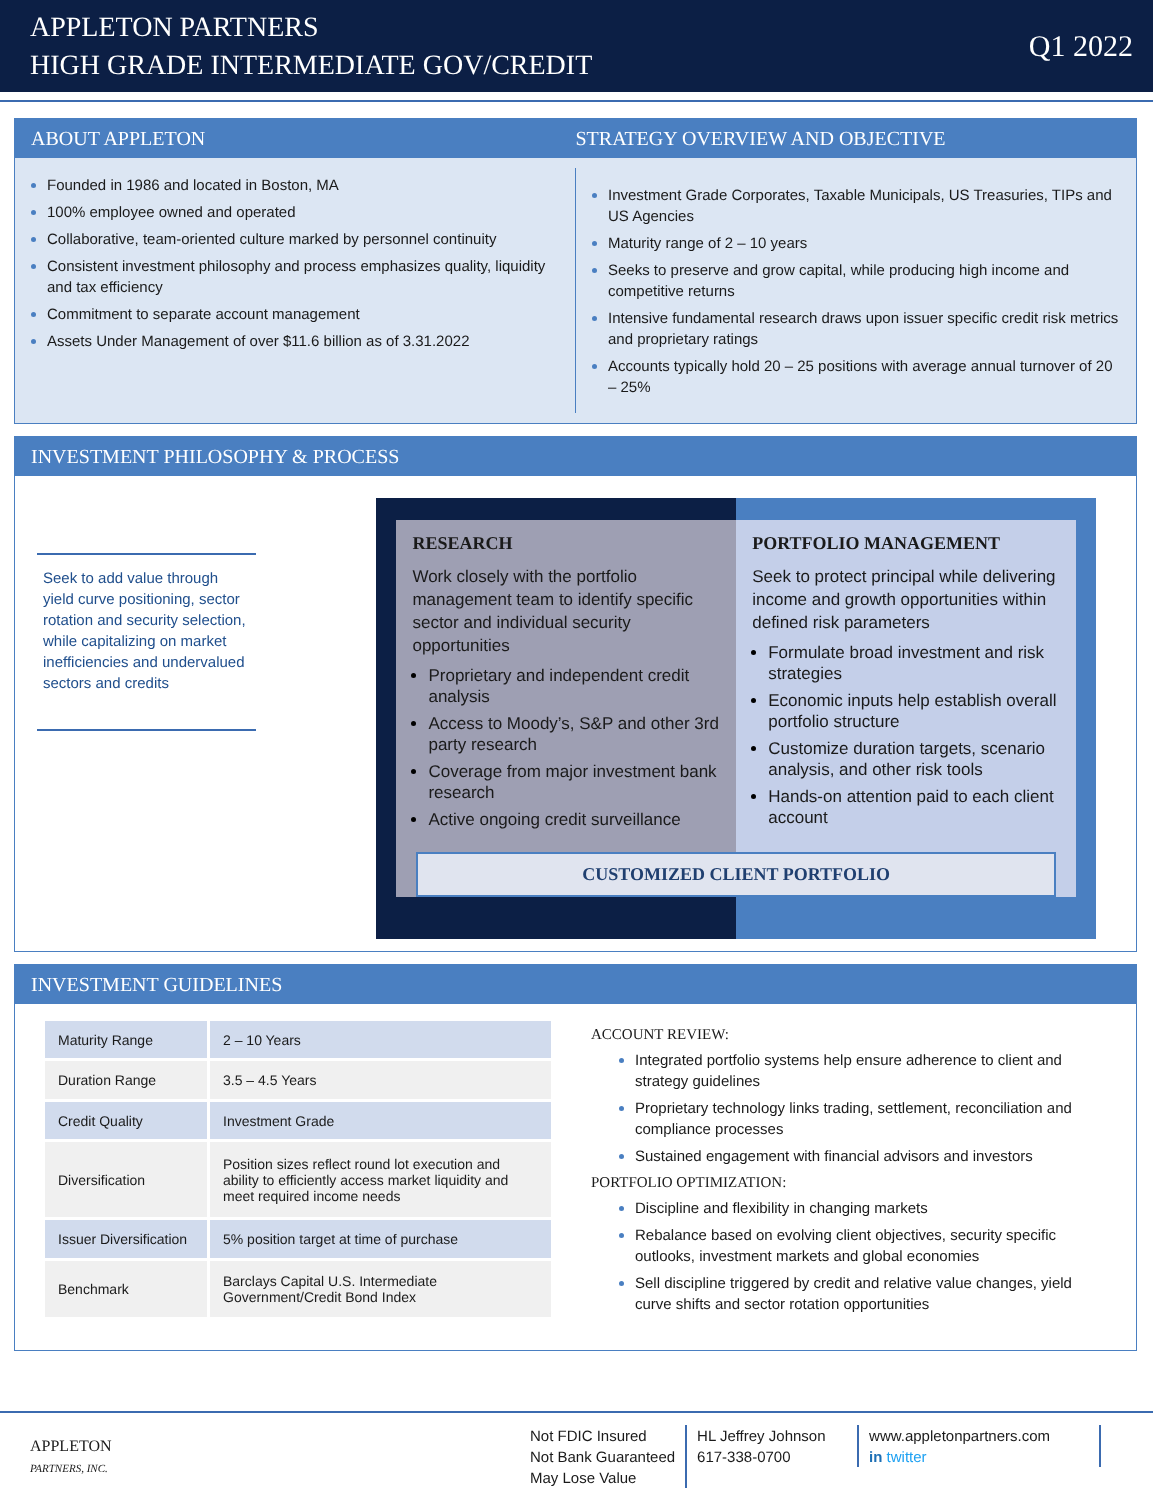APPLETON PARTNERS
HIGH GRADE INTERMEDIATE GOV/CREDIT
Q1 2022
ABOUT APPLETON STRATEGY OVERVIEW AND OBJECTIVE
Founded in 1986 and located in Boston, MA
100% employee owned and operated
Collaborative, team-oriented culture marked by personnel continuity
Consistent investment philosophy and process emphasizes quality, liquidity and tax efficiency
Commitment to separate account management
Assets Under Management of over $11.6 billion as of 3.31.2022
Investment Grade Corporates, Taxable Municipals, US Treasuries, TIPs and US Agencies
Maturity range of 2 – 10 years
Seeks to preserve and grow capital, while producing high income and competitive returns
Intensive fundamental research draws upon issuer specific credit risk metrics and proprietary ratings
Accounts typically hold 20 – 25 positions with average annual turnover of 20 – 25%
INVESTMENT PHILOSOPHY & PROCESS
Seek to add value through yield curve positioning, sector rotation and security selection, while capitalizing on market inefficiencies and undervalued sectors and credits
RESEARCH
Work closely with the portfolio management team to identify specific sector and individual security opportunities
Proprietary and independent credit analysis
Access to Moody’s, S&P and other 3rd party research
Coverage from major investment bank research
Active ongoing credit surveillance
PORTFOLIO MANAGEMENT
Seek to protect principal while delivering income and growth opportunities within defined risk parameters
Formulate broad investment and risk strategies
Economic inputs help establish overall portfolio structure
Customize duration targets, scenario analysis, and other risk tools
Hands-on attention paid to each client account
CUSTOMIZED CLIENT PORTFOLIO
INVESTMENT GUIDELINES
| Maturity Range | 2 – 10 Years |
| Duration Range | 3.5 – 4.5 Years |
| Credit Quality | Investment Grade |
| Diversification | Position sizes reflect round lot execution and ability to efficiently access market liquidity and meet required income needs |
| Issuer Diversification | 5% position target at time of purchase |
| Benchmark | Barclays Capital U.S. Intermediate Government/Credit Bond Index |
ACCOUNT REVIEW:
Integrated portfolio systems help ensure adherence to client and strategy guidelines
Proprietary technology links trading, settlement, reconciliation and compliance processes
Sustained engagement with financial advisors and investors
PORTFOLIO OPTIMIZATION:
Discipline and flexibility in changing markets
Rebalance based on evolving client objectives, security specific outlooks, investment markets and global economies
Sell discipline triggered by credit and relative value changes, yield curve shifts and sector rotation opportunities
APPLETON
PARTNERS, INC.
Not FDIC Insured
Not Bank Guaranteed
May Lose Value
HL Jeffrey Johnson
617-338-0700
www.appletonpartners.com
in twitter